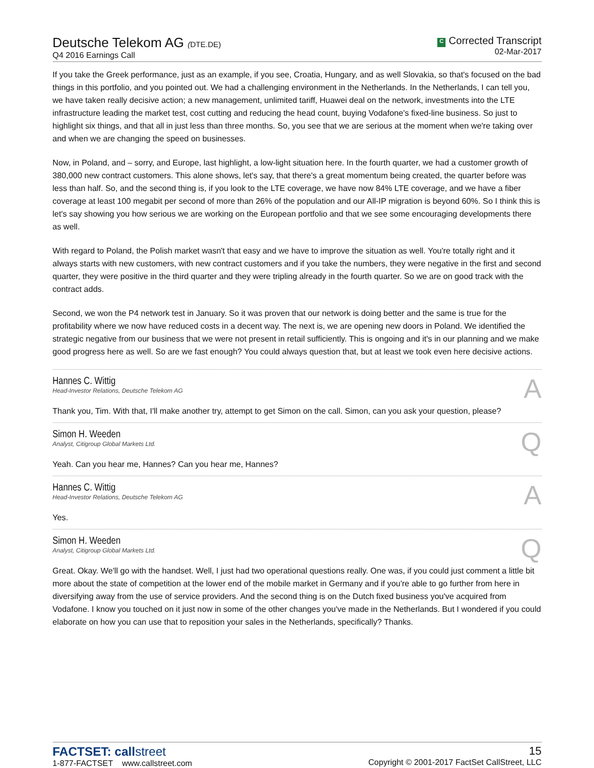Deutsche Telekom AG (DTE.DE)
Q4 2016 Earnings Call
C Corrected Transcript
02-Mar-2017
If you take the Greek performance, just as an example, if you see, Croatia, Hungary, and as well Slovakia, so that's focused on the bad things in this portfolio, and you pointed out. We had a challenging environment in the Netherlands. In the Netherlands, I can tell you, we have taken really decisive action; a new management, unlimited tariff, Huawei deal on the network, investments into the LTE infrastructure leading the market test, cost cutting and reducing the head count, buying Vodafone's fixed-line business. So just to highlight six things, and that all in just less than three months. So, you see that we are serious at the moment when we're taking over and when we are changing the speed on businesses.
Now, in Poland, and – sorry, and Europe, last highlight, a low-light situation here. In the fourth quarter, we had a customer growth of 380,000 new contract customers. This alone shows, let's say, that there's a great momentum being created, the quarter before was less than half. So, and the second thing is, if you look to the LTE coverage, we have now 84% LTE coverage, and we have a fiber coverage at least 100 megabit per second of more than 26% of the population and our All-IP migration is beyond 60%. So I think this is let's say showing you how serious we are working on the European portfolio and that we see some encouraging developments there as well.
With regard to Poland, the Polish market wasn't that easy and we have to improve the situation as well. You're totally right and it always starts with new customers, with new contract customers and if you take the numbers, they were negative in the first and second quarter, they were positive in the third quarter and they were tripling already in the fourth quarter. So we are on good track with the contract adds.
Second, we won the P4 network test in January. So it was proven that our network is doing better and the same is true for the profitability where we now have reduced costs in a decent way. The next is, we are opening new doors in Poland. We identified the strategic negative from our business that we were not present in retail sufficiently. This is ongoing and it's in our planning and we make good progress here as well. So are we fast enough? You could always question that, but at least we took even here decisive actions.
Hannes C. Wittig
Head-Investor Relations, Deutsche Telekom AG
A
Thank you, Tim. With that, I'll make another try, attempt to get Simon on the call. Simon, can you ask your question, please?
Simon H. Weeden
Analyst, Citigroup Global Markets Ltd.
Q
Yeah. Can you hear me, Hannes? Can you hear me, Hannes?
Hannes C. Wittig
Head-Investor Relations, Deutsche Telekom AG
A
Yes.
Simon H. Weeden
Analyst, Citigroup Global Markets Ltd.
Q
Great. Okay. We'll go with the handset. Well, I just had two operational questions really. One was, if you could just comment a little bit more about the state of competition at the lower end of the mobile market in Germany and if you're able to go further from here in diversifying away from the use of service providers. And the second thing is on the Dutch fixed business you've acquired from Vodafone. I know you touched on it just now in some of the other changes you've made in the Netherlands. But I wondered if you could elaborate on how you can use that to reposition your sales in the Netherlands, specifically? Thanks.
FACTSET: callstreet
1-877-FACTSET www.callstreet.com
15
Copyright © 2001-2017 FactSet CallStreet, LLC